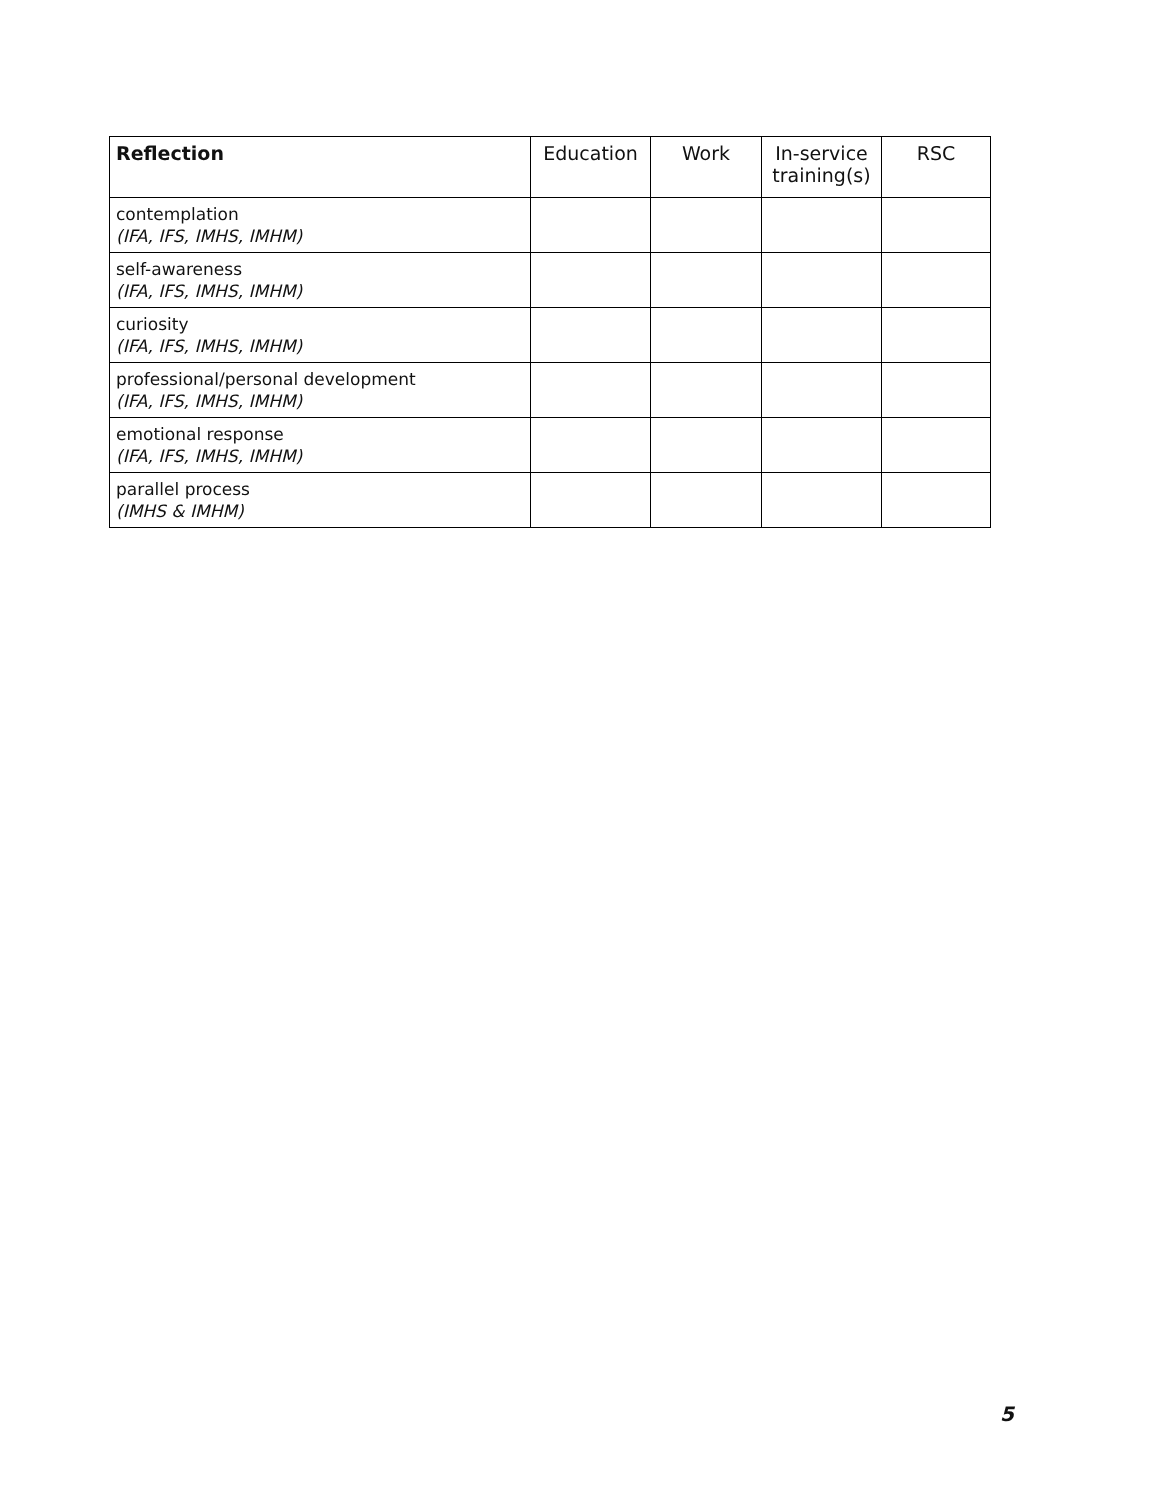| Reflection | Education | Work | In-service training(s) | RSC |
| --- | --- | --- | --- | --- |
| contemplation (IFA, IFS, IMHS, IMHM) | | | | |
| self-awareness (IFA, IFS, IMHS, IMHM) | | | | |
| curiosity (IFA, IFS, IMHS, IMHM) | | | | |
| professional/personal development (IFA, IFS, IMHS, IMHM) | | | | |
| emotional response (IFA, IFS, IMHS, IMHM) | | | | |
| parallel process (IMHS & IMHM) | | | | |
5